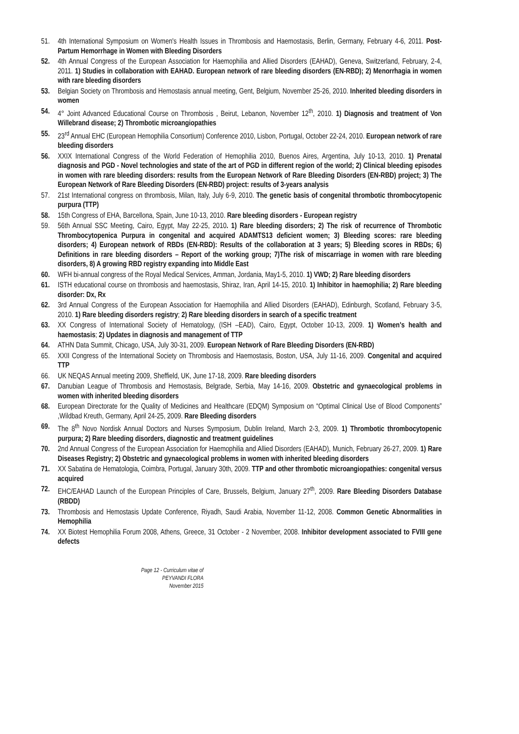51. 4th International Symposium on Women's Health Issues in Thrombosis and Haemostasis, Berlin, Germany, February 4-6, 2011. Post-Partum Hemorrhage in Women with Bleeding Disorders
52. 4th Annual Congress of the European Association for Haemophilia and Allied Disorders (EAHAD), Geneva, Switzerland, February, 2-4, 2011. 1) Studies in collaboration with EAHAD. European network of rare bleeding disorders (EN-RBD); 2) Menorrhagia in women with rare bleeding disorders
53. Belgian Society on Thrombosis and Hemostasis annual meeting, Gent, Belgium, November 25-26, 2010. Inherited bleeding disorders in women
54. 4° Joint Advanced Educational Course on Thrombosis , Beirut, Lebanon, November 12<sup>th</sup>, 2010. 1) Diagnosis and treatment of Von Willebrand disease; 2) Thrombotic microangiopathies
55. 23<sup>rd</sup> Annual EHC (European Hemophilia Consortium) Conference 2010, Lisbon, Portugal, October 22-24, 2010. European network of rare bleeding disorders
56. XXIX International Congress of the World Federation of Hemophilia 2010, Buenos Aires, Argentina, July 10-13, 2010. 1) Prenatal diagnosis and PGD - Novel technologies and state of the art of PGD in different region of the world; 2) Clinical bleeding episodes in women with rare bleeding disorders: results from the European Network of Rare Bleeding Disorders (EN-RBD) project; 3) The European Network of Rare Bleeding Disorders (EN-RBD) project: results of 3-years analysis
57. 21st International congress on thrombosis, Milan, Italy, July 6-9, 2010. The genetic basis of congenital thrombotic thrombocytopenic purpura (TTP)
58. 15th Congress of EHA, Barcellona, Spain, June 10-13, 2010. Rare bleeding disorders - European registry
59. 56th Annual SSC Meeting, Cairo, Egypt, May 22-25, 2010. 1) Rare bleeding disorders; 2) The risk of recurrence of Thrombotic Thrombocytopenica Purpura in congenital and acquired ADAMTS13 deficient women; 3) Bleeding scores: rare bleeding disorders; 4) European network of RBDs (EN-RBD): Results of the collaboration at 3 years; 5) Bleeding scores in RBDs; 6) Definitions in rare bleeding disorders – Report of the working group; 7)The risk of miscarriage in women with rare bleeding disorders, 8) A growing RBD registry expanding into Middle East
60. WFH bi-annual congress of the Royal Medical Services, Amman, Jordania, May1-5, 2010. 1) VWD; 2) Rare bleeding disorders
61. ISTH educational course on thrombosis and haemostasis, Shiraz, Iran, April 14-15, 2010. 1) Inhibitor in haemophilia; 2) Rare bleeding disorder: Dx, Rx
62. 3rd Annual Congress of the European Association for Haemophilia and Allied Disorders (EAHAD), Edinburgh, Scotland, February 3-5, 2010. 1) Rare bleeding disorders registry; 2) Rare bleeding disorders in search of a specific treatment
63. XX Congress of International Society of Hematology, (ISH –EAD), Cairo, Egypt, October 10-13, 2009. 1) Women's health and haemostasis; 2) Updates in diagnosis and management of TTP
64. ATHN Data Summit, Chicago, USA, July 30-31, 2009. European Network of Rare Bleeding Disorders (EN-RBD)
65. XXII Congress of the International Society on Thrombosis and Haemostasis, Boston, USA, July 11-16, 2009. Congenital and acquired TTP
66. UK NEQAS Annual meeting 2009, Sheffield, UK, June 17-18, 2009. Rare bleeding disorders
67. Danubian League of Thrombosis and Hemostasis, Belgrade, Serbia, May 14-16, 2009. Obstetric and gynaecological problems in women with inherited bleeding disorders
68. European Directorate for the Quality of Medicines and Healthcare (EDQM) Symposium on “Optimal Clinical Use of Blood Components” ,Wildbad Kreuth, Germany, April 24-25, 2009. Rare Bleeding disorders
69. The 8<sup>th</sup> Novo Nordisk Annual Doctors and Nurses Symposium, Dublin Ireland, March 2-3, 2009. 1) Thrombotic thrombocytopenic purpura; 2) Rare bleeding disorders, diagnostic and treatment guidelines
70. 2nd Annual Congress of the European Association for Haemophilia and Allied Disorders (EAHAD), Munich, February 26-27, 2009. 1) Rare Diseases Registry; 2) Obstetric and gynaecological problems in women with inherited bleeding disorders
71. XX Sabatina de Hematologia, Coimbra, Portugal, January 30th, 2009. TTP and other thrombotic microangiopathies: congenital versus acquired
72. EHC/EAHAD Launch of the European Principles of Care, Brussels, Belgium, January 27<sup>th</sup>, 2009. Rare Bleeding Disorders Database (RBDD)
73. Thrombosis and Hemostasis Update Conference, Riyadh, Saudi Arabia, November 11-12, 2008. Common Genetic Abnormalities in Hemophilia
74. XX Biotest Hemophilia Forum 2008, Athens, Greece, 31 October - 2 November, 2008. Inhibitor development associated to FVIII gene defects
Page 12 - Curriculum vitae of
PEYVANDI FLORA
November 2015